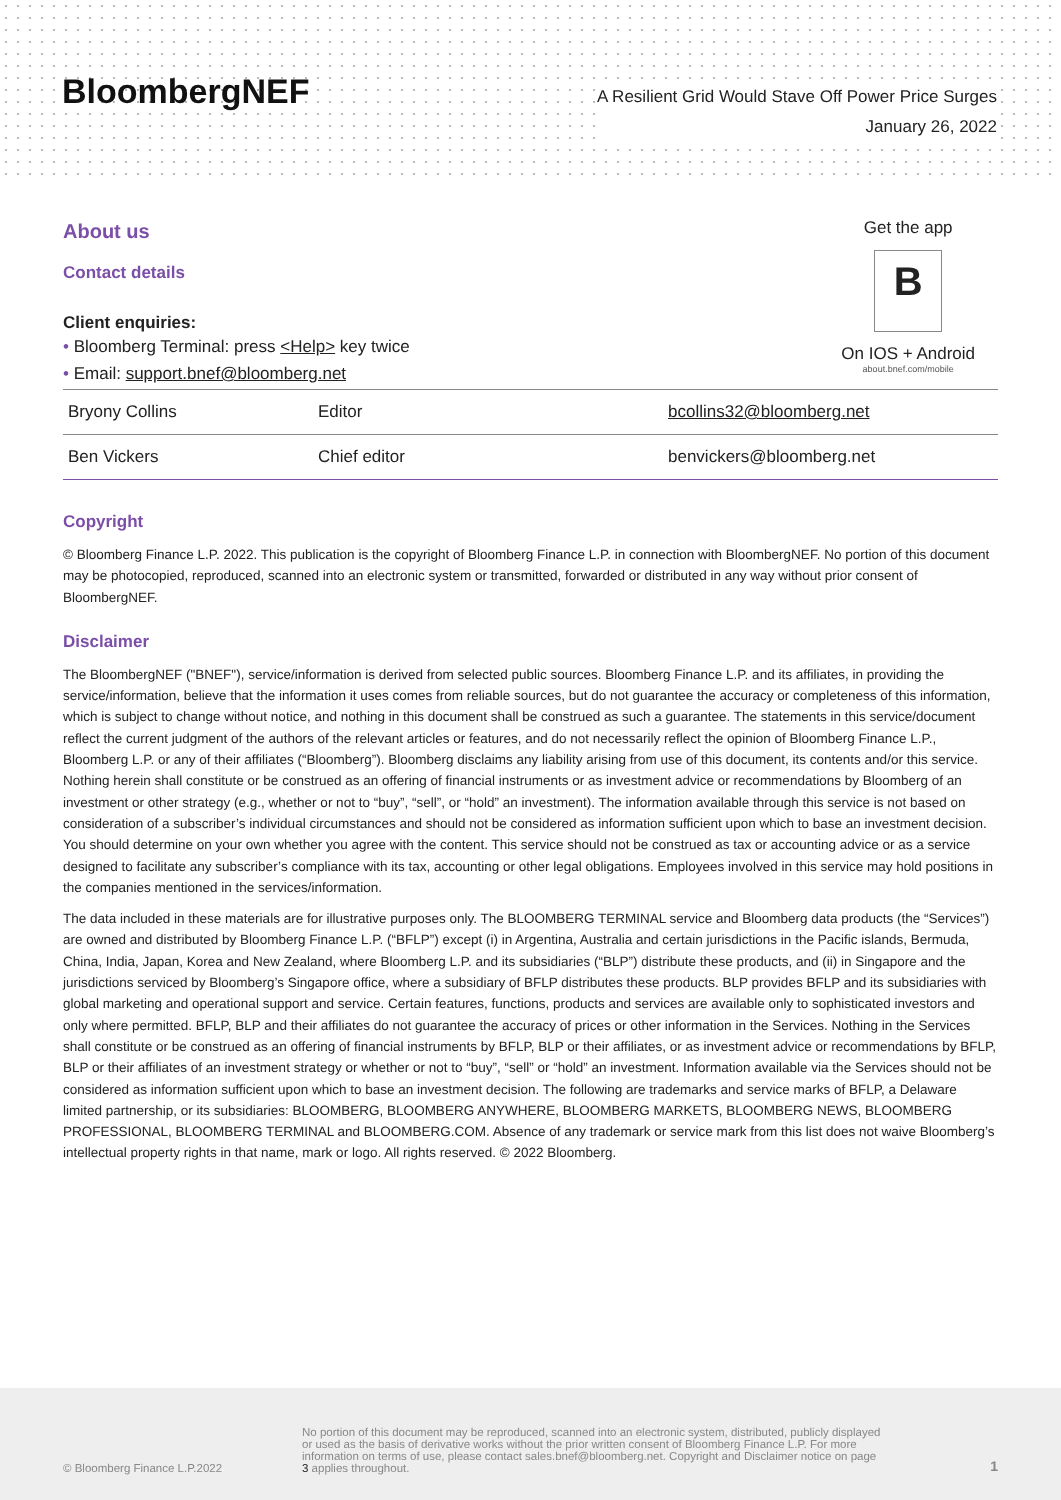BloombergNEF
A Resilient Grid Would Stave Off Power Price Surges
January 26, 2022
Get the app
B
On IOS + Android
about.bnef.com/mobile
About us
Contact details
Client enquiries:
• Bloomberg Terminal: press <Help> key twice
• Email: support.bnef@bloomberg.net
| Bryony Collins | Editor | bcollins32@bloomberg.net |
| Ben Vickers | Chief editor | benvickers@bloomberg.net |
Copyright
© Bloomberg Finance L.P. 2022. This publication is the copyright of Bloomberg Finance L.P. in connection with BloombergNEF. No portion of this document may be photocopied, reproduced, scanned into an electronic system or transmitted, forwarded or distributed in any way without prior consent of BloombergNEF.
Disclaimer
The BloombergNEF ("BNEF"), service/information is derived from selected public sources. Bloomberg Finance L.P. and its affiliates, in providing the service/information, believe that the information it uses comes from reliable sources, but do not guarantee the accuracy or completeness of this information, which is subject to change without notice, and nothing in this document shall be construed as such a guarantee. The statements in this service/document reflect the current judgment of the authors of the relevant articles or features, and do not necessarily reflect the opinion of Bloomberg Finance L.P., Bloomberg L.P. or any of their affiliates (“Bloomberg”). Bloomberg disclaims any liability arising from use of this document, its contents and/or this service. Nothing herein shall constitute or be construed as an offering of financial instruments or as investment advice or recommendations by Bloomberg of an investment or other strategy (e.g., whether or not to “buy”, “sell”, or “hold” an investment). The information available through this service is not based on consideration of a subscriber’s individual circumstances and should not be considered as information sufficient upon which to base an investment decision. You should determine on your own whether you agree with the content. This service should not be construed as tax or accounting advice or as a service designed to facilitate any subscriber’s compliance with its tax, accounting or other legal obligations. Employees involved in this service may hold positions in the companies mentioned in the services/information.
The data included in these materials are for illustrative purposes only. The BLOOMBERG TERMINAL service and Bloomberg data products (the “Services”) are owned and distributed by Bloomberg Finance L.P. (“BFLP”) except (i) in Argentina, Australia and certain jurisdictions in the Pacific islands, Bermuda, China, India, Japan, Korea and New Zealand, where Bloomberg L.P. and its subsidiaries (“BLP”) distribute these products, and (ii) in Singapore and the jurisdictions serviced by Bloomberg’s Singapore office, where a subsidiary of BFLP distributes these products. BLP provides BFLP and its subsidiaries with global marketing and operational support and service. Certain features, functions, products and services are available only to sophisticated investors and only where permitted. BFLP, BLP and their affiliates do not guarantee the accuracy of prices or other information in the Services. Nothing in the Services shall constitute or be construed as an offering of financial instruments by BFLP, BLP or their affiliates, or as investment advice or recommendations by BFLP, BLP or their affiliates of an investment strategy or whether or not to “buy”, “sell” or “hold” an investment. Information available via the Services should not be considered as information sufficient upon which to base an investment decision. The following are trademarks and service marks of BFLP, a Delaware limited partnership, or its subsidiaries: BLOOMBERG, BLOOMBERG ANYWHERE, BLOOMBERG MARKETS, BLOOMBERG NEWS, BLOOMBERG PROFESSIONAL, BLOOMBERG TERMINAL and BLOOMBERG.COM. Absence of any trademark or service mark from this list does not waive Bloomberg’s intellectual property rights in that name, mark or logo. All rights reserved. © 2022 Bloomberg.
© Bloomberg Finance L.P.2022
No portion of this document may be reproduced, scanned into an electronic system, distributed, publicly displayed or used as the basis of derivative works without the prior written consent of Bloomberg Finance L.P. For more information on terms of use, please contact sales.bnef@bloomberg.net. Copyright and Disclaimer notice on page 3 applies throughout.
1